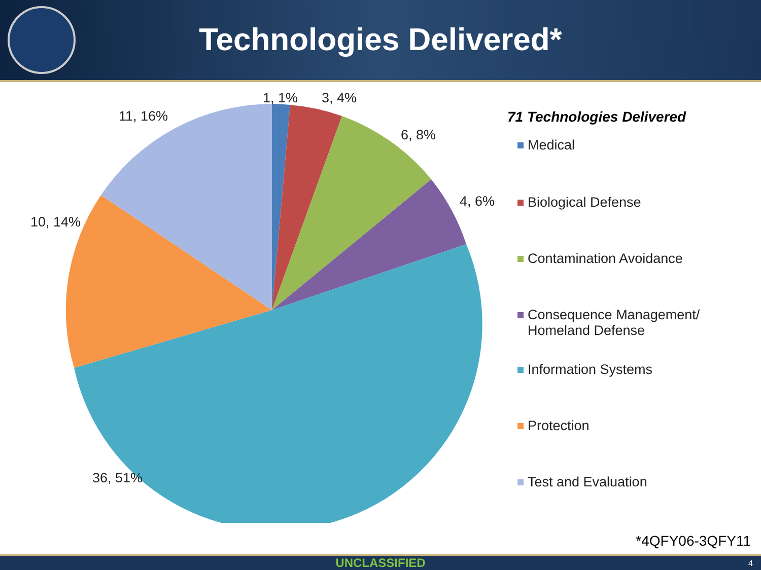Technologies Delivered*
1, 1%
3, 4%
6, 8%
4, 6%
11, 16%
10, 14%
36, 51%
71 Technologies Delivered
Medical
Biological Defense
Contamination Avoidance
Consequence Management/
Homeland Defense
Information Systems
Protection
Test and Evaluation
*4QFY06-3QFY11
UNCLASSIFIED 4